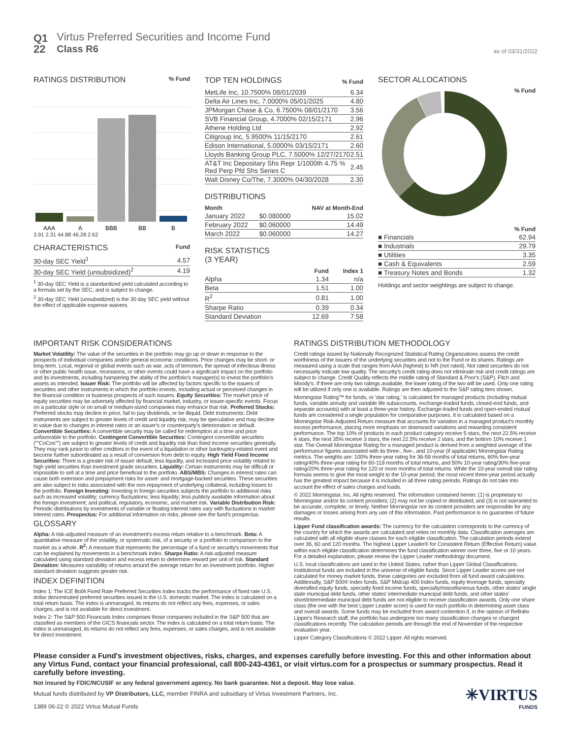Q1
22
Virtus Preferred Securities and Income Fund
Class R6
as of 03/31/2022
RATINGS DISTRIBUTION
% Fund
AAA
A
BBB
BB
B
3.91 2.31 44.88 46.28 2.62
CHARACTERISTICS
Fund
| 30-day SEC Yield<sup>1</sup> | 4.57 |
| 30-day SEC Yield (unsubsidized)<sup>2</sup> | 4.19 |
<sup>1</sup> 30-day SEC Yield is a standardized yield calculated according to a formula set by the SEC, and is subject to change.
<sup>2</sup> 30-day SEC Yield (unsubsidized) is the 30 day SEC yield without the effect of applicable expense waivers.
| TOP TEN HOLDINGS | % Fund |
| MetLife Inc, 10.7500% 08/01/2039 | 6.34 |
| Delta Air Lines Inc, 7.0000% 05/01/2025 | 4.80 |
| JPMorgan Chase & Co, 6.7500% 08/01/2170 | 3.56 |
| SVB Financial Group, 4.7000% 02/15/2171 | 2.96 |
| Athene Holding Ltd | 2.92 |
| Citigroup Inc, 5.9500% 11/15/2170 | 2.61 |
| Edison International, 5.0000% 03/15/2171 | 2.60 |
| Lloyds Banking Group PLC, 7.5000% 12/27/2170 | 2.51 |
| AT&T Inc Depositary Shs Repr 1/1000th 4.75 % Red Perp Pfd Shs Series C | 2.45 |
| Walt Disney Co/The, 7.3000% 04/30/2028 | 2.30 |
DISTRIBUTIONS
| Month | | NAV at Month-End |
| --- | --- | --- |
| January 2022 | $0.080000 | 15.02 |
| February 2022 | $0.060000 | 14.49 |
| March 2022 | $0.060000 | 14.27 |
RISK STATISTICS
(3 YEAR)
| | Fund | Index 1 |
| --- | --- | --- |
| Alpha | 1.34 | n/a |
| Beta | 1.51 | 1.00 |
| R<sup>2</sup> | 0.81 | 1.00 |
| Sharpe Ratio | 0.39 | 0.34 |
| Standard Deviation | 12.69 | 7.58 |
SECTOR ALLOCATIONS
% Fund
| | % Fund |
| --- | --- |
| ■ Financials | 62.94 |
| ■ Industrials | 29.79 |
| ■ Utilities | 3.35 |
| ■ Cash & Equivalents | 2.59 |
| ■ Treasury Notes and Bonds | 1.32 |
Holdings and sector weightings are subject to change.
IMPORTANT RISK CONSIDERATIONS
Market Volatility: The value of the securities in the portfolio may go up or down in response to the prospects of individual companies and/or general economic conditions. Price changes may be short- or long-term. Local, regional or global events such as war, acts of terrorism, the spread of infectious illness or other public health issue, recessions, or other events could have a significant impact on the portfolio and its investments, including hampering the ability of the portfolio's manager(s) to invest the portfolio's assets as intended. Issuer Risk: The portfolio will be affected by factors specific to the issuers of securities and other instruments in which the portfolio invests, including actual or perceived changes in the financial condition or business prospects of such issuers. Equity Securities: The market price of equity securities may be adversely affected by financial market, industry, or issuer-specific events. Focus on a particular style or on small or medium-sized companies may enhance that risk. Preferred Stocks: Preferred stocks may decline in price, fail to pay dividends, or be illiquid. Debt Instruments: Debt instruments are subject to greater levels of credit and liquidity risk, may be speculative and may decline in value due to changes in interest rates or an issuer's or counterparty's deterioration or default. Convertible Securities: A convertible security may be called for redemption at a time and price unfavorable to the portfolio. Contingent Convertible Securities: Contingent convertible securities (""CoCos"") are subject to greater levels of credit and liquidity risk than fixed income securities generally. They may rank junior to other creditors in the event of a liquidation or other bankruptcy-related event and become further subordinated as a result of conversion from debt to equity. High Yield Fixed Income Securities: There is a greater risk of issuer default, less liquidity, and increased price volatility related to high yield securities than investment grade securities. Liquidity: Certain instruments may be difficult or impossible to sell at a time and price beneficial to the portfolio. ABS/MBS: Changes in interest rates can cause both extension and prepayment risks for asset- and mortgage-backed securities. These securities are also subject to risks associated with the non-repayment of underlying collateral, including losses to the portfolio. Foreign Investing: Investing in foreign securities subjects the portfolio to additional risks such as increased volatility; currency fluctuations; less liquidity; less publicly available information about the foreign investment; and political, regulatory, economic, and market risk. Variable Distribution Risk: Periodic distributions by investments of variable or floating interest rates vary with fluctuations in market interest rates. Prospectus: For additional information on risks, please see the fund's prospectus.
GLOSSARY
Alpha: A risk-adjusted measure of an investment's excess return relative to a benchmark. Beta: A quantitative measure of the volatility, or systematic risk, of a security or a portfolio in comparison to the market as a whole. R<sup>2</sup>: A measure that represents the percentage of a fund or security's movements that can be explained by movements in a benchmark index. Sharpe Ratio: A risk-adjusted measure calculated using standard deviation and excess return to determine reward per unit of risk. Standard Deviation: Measures variability of returns around the average return for an investment portfolio. Higher standard deviation suggests greater risk.
INDEX DEFINITION
Index 1: The ICE BofA Fixed Rate Preferred Securities Index tracks the performance of fixed rate U.S. dollar denominated preferred securities issued in the U.S. domestic market. The index is calculated on a total return basis. The index is unmanaged, its returns do not reflect any fees, expenses, or sales charges, and is not available for direct investment.
Index 2: The S&P 500 Financials Index comprises those companies included in the S&P 500 that are classified as members of the GICS financials sector. The index is calculated on a total return basis. The index is unmanaged, its returns do not reflect any fees, expenses, or sales charges, and is not available for direct investment.
RATINGS DISTRIBUTION METHODOLOGY
Credit ratings issued by Nationally Recognized Statistical Rating Organizations assess the credit worthiness of the issuers of the underlying securities and not to the Fund or its shares. Ratings are measured using a scale that ranges from AAA (highest) to NR (not rated). Not rated securities do not necessarily indicate low quality. The security's credit rating does not eliminate risk and credit ratings are subject to change. Credit Quality reflects the middle rating of Standard & Poor's (S&P), Fitch and Moody's. If there are only two ratings available, the lower rating of the two will be used. Only one rating will be utilized if only one is available. Ratings are then adjusted to the S&P rating tiers shown.
Morningstar Rating™ for funds, or 'star rating,' is calculated for managed products (including mutual funds, variable annuity and variable life subaccounts, exchange-traded funds, closed-end funds, and separate accounts) with at least a three-year history. Exchange-traded funds and open-ended mutual funds are considered a single population for comparative purposes. It is calculated based on a Morningstar Risk-Adjusted Return measure that accounts for variation in a managed product's monthly excess performance, placing more emphasis on downward variations and rewarding consistent performance. The top 10% of products in each product category receive 5 stars, the next 22.5% receive 4 stars, the next 35% receive 3 stars, the next 22.5% receive 2 stars, and the bottom 10% receive 1 star. The Overall Morningstar Rating for a managed product is derived from a weighted average of the performance figures associated with its three-, five-, and 10-year (if applicable) Morningstar Rating metrics. The weights are: 100% three-year rating for 36-59 months of total returns, 60% five-year rating/40% three-year rating for 60-119 months of total returns, and 50% 10-year rating/30% five-year rating/20% three-year rating for 120 or more months of total returns. While the 10-year overall star rating formula seems to give the most weight to the 10-year period, the most recent three-year period actually has the greatest impact because it is included in all three rating periods. Ratings do not take into account the effect of sales charges and loads.
© 2022 Morningstar, Inc. All rights reserved. The information contained herein: (1) is proprietary to Morningstar and/or its content providers; (2) may not be copied or distributed; and (3) is not warranted to be accurate, complete, or timely. Neither Morningstar nor its content providers are responsible for any damages or losses arising from any use of this information. Past performance is no guarantee of future results.
Lipper Fund classification awards: The currency for the calculation corresponds to the currency of the country for which the awards are calculated and relies on monthly data. Classification averages are calculated with all eligible share classes for each eligible classification. The calculation periods extend over 36, 60 and 120 months. The highest Lipper Leader® for Consistent Return (Effective Return) value within each eligible classification determines the fund classification winner over three, five or 10 years. For a detailed explanation, please review the Lipper Leader methodology document.
U.S. local classifications are used in the United States, rather than Lipper Global Classifications. Institutional funds are included in the universe of eligible funds. Since Lipper Leader scores are not calculated for money market funds, these categories are excluded from all fund award calculations. Additionally, S&P 500® Index funds, S&P Midcap 400 Index funds, equity leverage funds, specialty diversified equity funds, specialty fixed income funds, specialty/miscellaneous funds, other states' single state municipal debt funds, other states' intermediate municipal debt funds, and other states' short/intermediate municipal debt funds are not eligible to receive classification awards. Only one share class (the one with the best Lipper Leader score) is used for each portfolio in determining asset class and overall awards. Some funds may be excluded from award contention if, in the opinion of Refinitiv Lipper's Research staff, the portfolio has undergone too many classification changes or changed classifications recently. The calculation periods are through the end of November of the respective evaluation year.
Lipper Category Classifications © 2022 Lipper. All rights reserved.
Please consider a Fund's investment objectives, risks, charges, and expenses carefully before investing. For this and other information about any Virtus Fund, contact your financial professional, call 800-243-4361, or visit virtus.com for a prospectus or summary prospectus. Read it carefully before investing.
Not insured by FDIC/NCUSIF or any federal government agency. No bank guarantee. Not a deposit. May lose value.
Mutual funds distributed by VP Distributors, LLC, member FINRA and subsidiary of Virtus Investment Partners, Inc.
1389 06-22 © 2022 Virtus Mutual Funds
✳VIRTUS
FUNDS